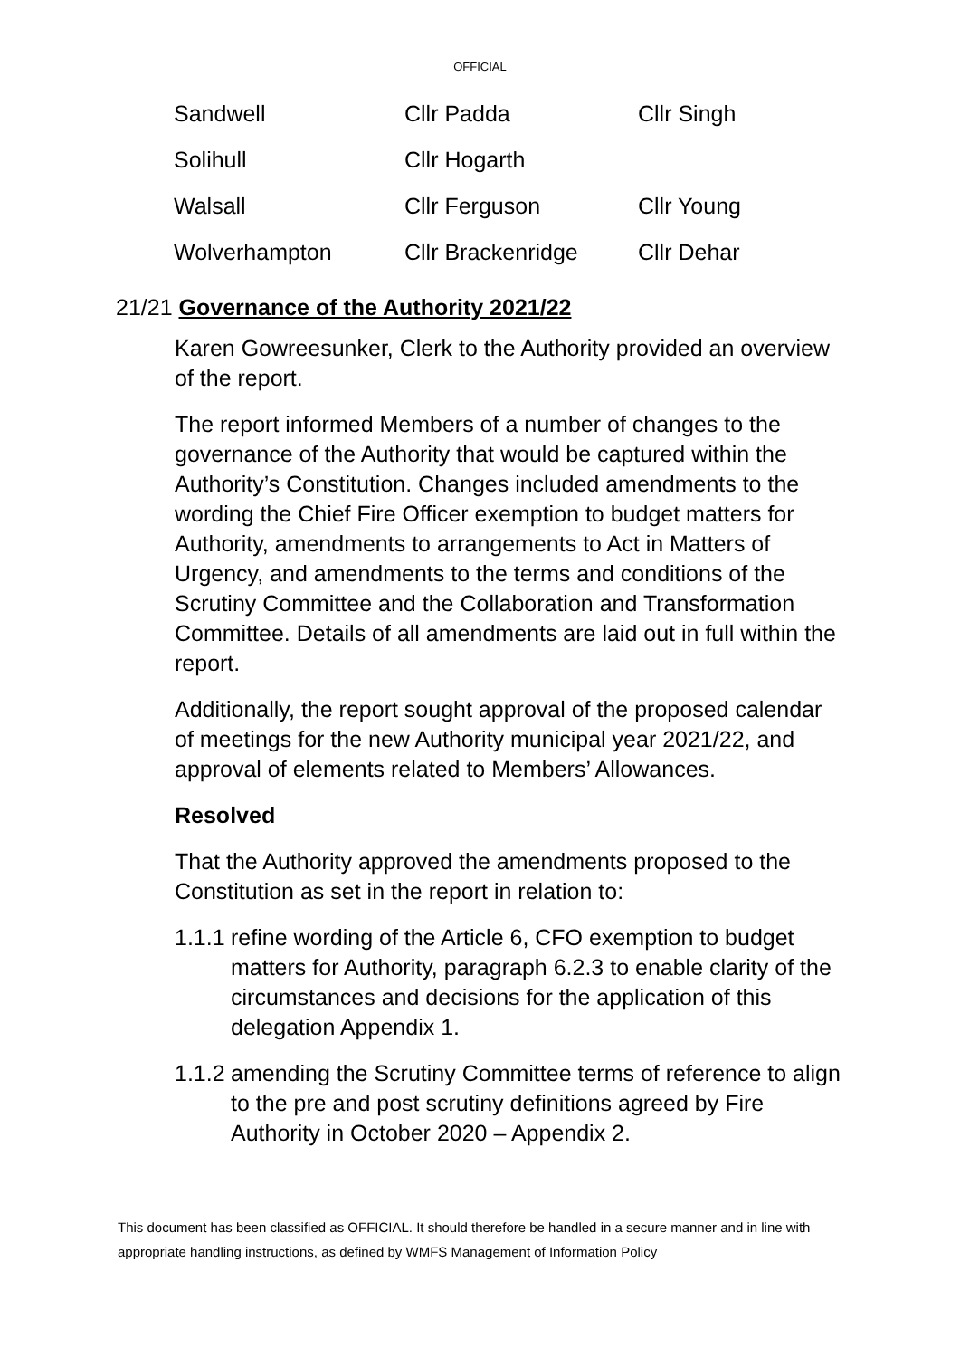OFFICIAL
| Sandwell | Cllr Padda | Cllr Singh |
| Solihull | Cllr Hogarth | |
| Walsall | Cllr Ferguson | Cllr Young |
| Wolverhampton | Cllr Brackenridge | Cllr Dehar |
21/21 Governance of the Authority 2021/22
Karen Gowreesunker, Clerk to the Authority provided an overview of the report.
The report informed Members of a number of changes to the governance of the Authority that would be captured within the Authority’s Constitution. Changes included amendments to the wording the Chief Fire Officer exemption to budget matters for Authority, amendments to arrangements to Act in Matters of Urgency, and amendments to the terms and conditions of the Scrutiny Committee and the Collaboration and Transformation Committee. Details of all amendments are laid out in full within the report.
Additionally, the report sought approval of the proposed calendar of meetings for the new Authority municipal year 2021/22, and approval of elements related to Members’ Allowances.
Resolved
That the Authority approved the amendments proposed to the Constitution as set in the report in relation to:
1.1.1 refine wording of the Article 6, CFO exemption to budget matters for Authority, paragraph 6.2.3 to enable clarity of the circumstances and decisions for the application of this delegation Appendix 1.
1.1.2 amending the Scrutiny Committee terms of reference to align to the pre and post scrutiny definitions agreed by Fire Authority in October 2020 – Appendix 2.
This document has been classified as OFFICIAL. It should therefore be handled in a secure manner and in line with appropriate handling instructions, as defined by WMFS Management of Information Policy